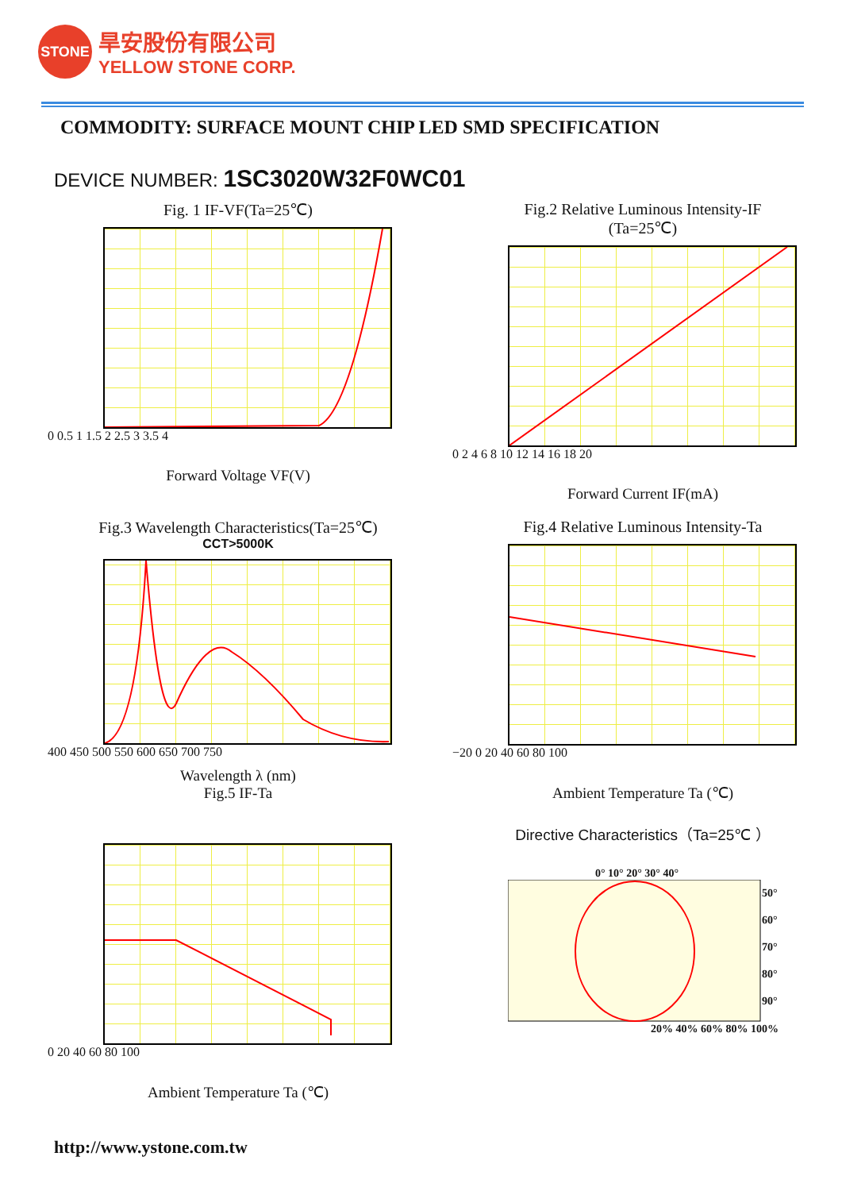STONE
旱安股份有限公司
YELLOW STONE CORP.
COMMODITY: SURFACE MOUNT CHIP LED SMD SPECIFICATION
DEVICE NUMBER: 1SC3020W32F0WC01
Fig. 1 IF-VF(Ta=25℃)
0 0.5 1 1.5 2 2.5 3 3.5 4
Forward Voltage VF(V)
Fig.2 Relative Luminous Intensity-IF
(Ta=25℃)
0 2 4 6 8 10 12 14 16 18 20
Forward Current IF(mA)
Fig.3 Wavelength Characteristics(Ta=25℃)
CCT>5000K
400 450 500 550 600 650 700 750
Wavelength λ (nm)
Fig.5 IF-Ta
Fig.4 Relative Luminous Intensity-Ta
−20 0 20 40 60 80 100
Ambient Temperature Ta (℃)
Directive Characteristics（Ta=25℃ ）
0 20 40 60 80 100
Ambient Temperature Ta (℃)
0° 10° 20° 30° 40°
50°
60°
70°
80°
90°
20% 40% 60% 80% 100%
http://www.ystone.com.tw